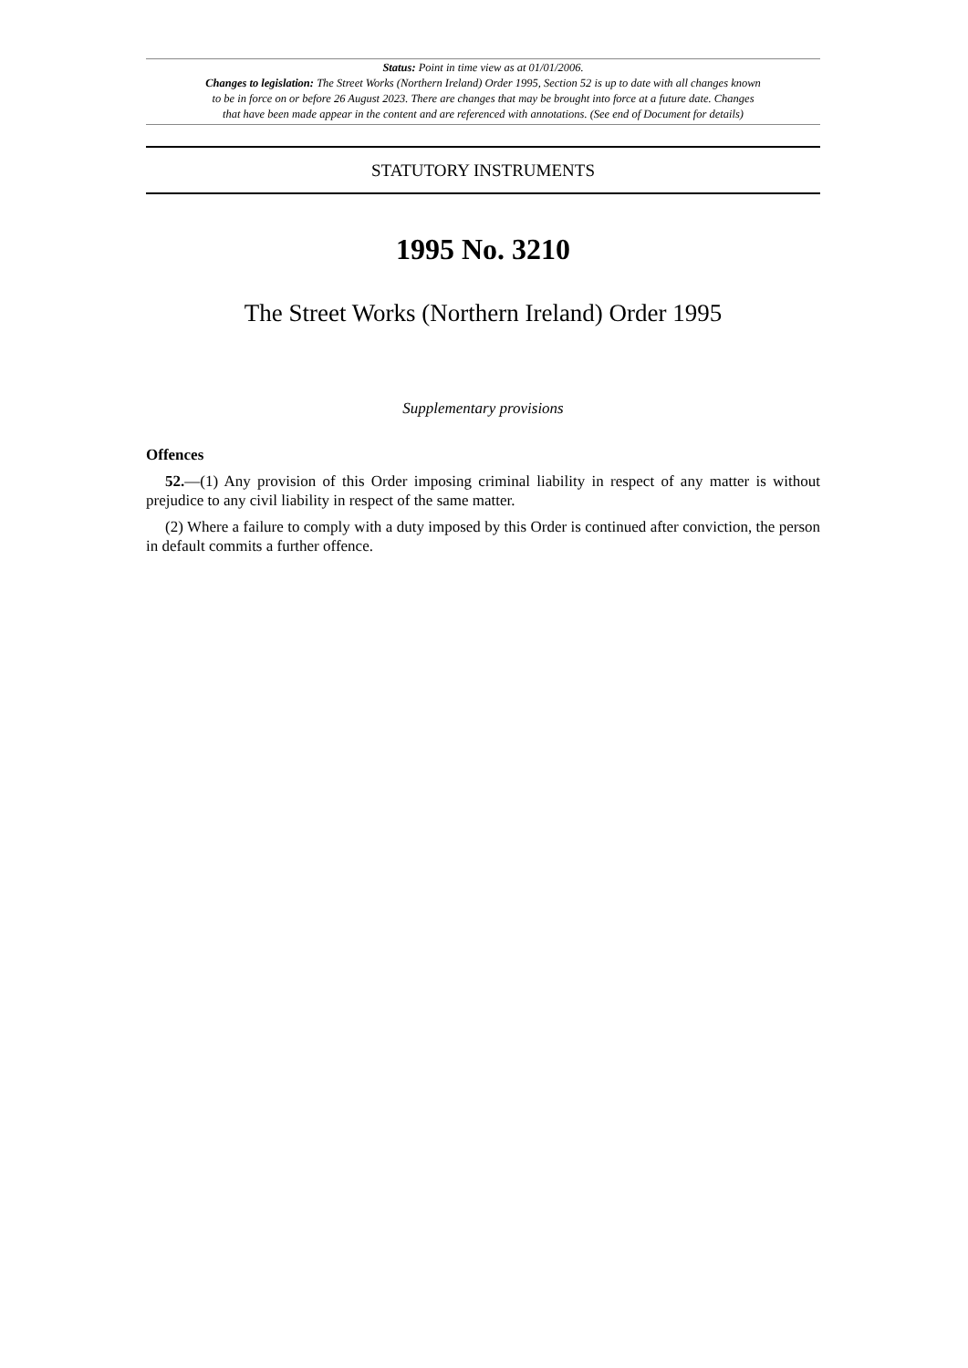Status: Point in time view as at 01/01/2006.
Changes to legislation: The Street Works (Northern Ireland) Order 1995, Section 52 is up to date with all changes known
to be in force on or before 26 August 2023. There are changes that may be brought into force at a future date. Changes
that have been made appear in the content and are referenced with annotations. (See end of Document for details)
STATUTORY INSTRUMENTS
1995 No. 3210
The Street Works (Northern Ireland) Order 1995
Supplementary provisions
Offences
52.—(1) Any provision of this Order imposing criminal liability in respect of any matter is without prejudice to any civil liability in respect of the same matter.
(2) Where a failure to comply with a duty imposed by this Order is continued after conviction, the person in default commits a further offence.